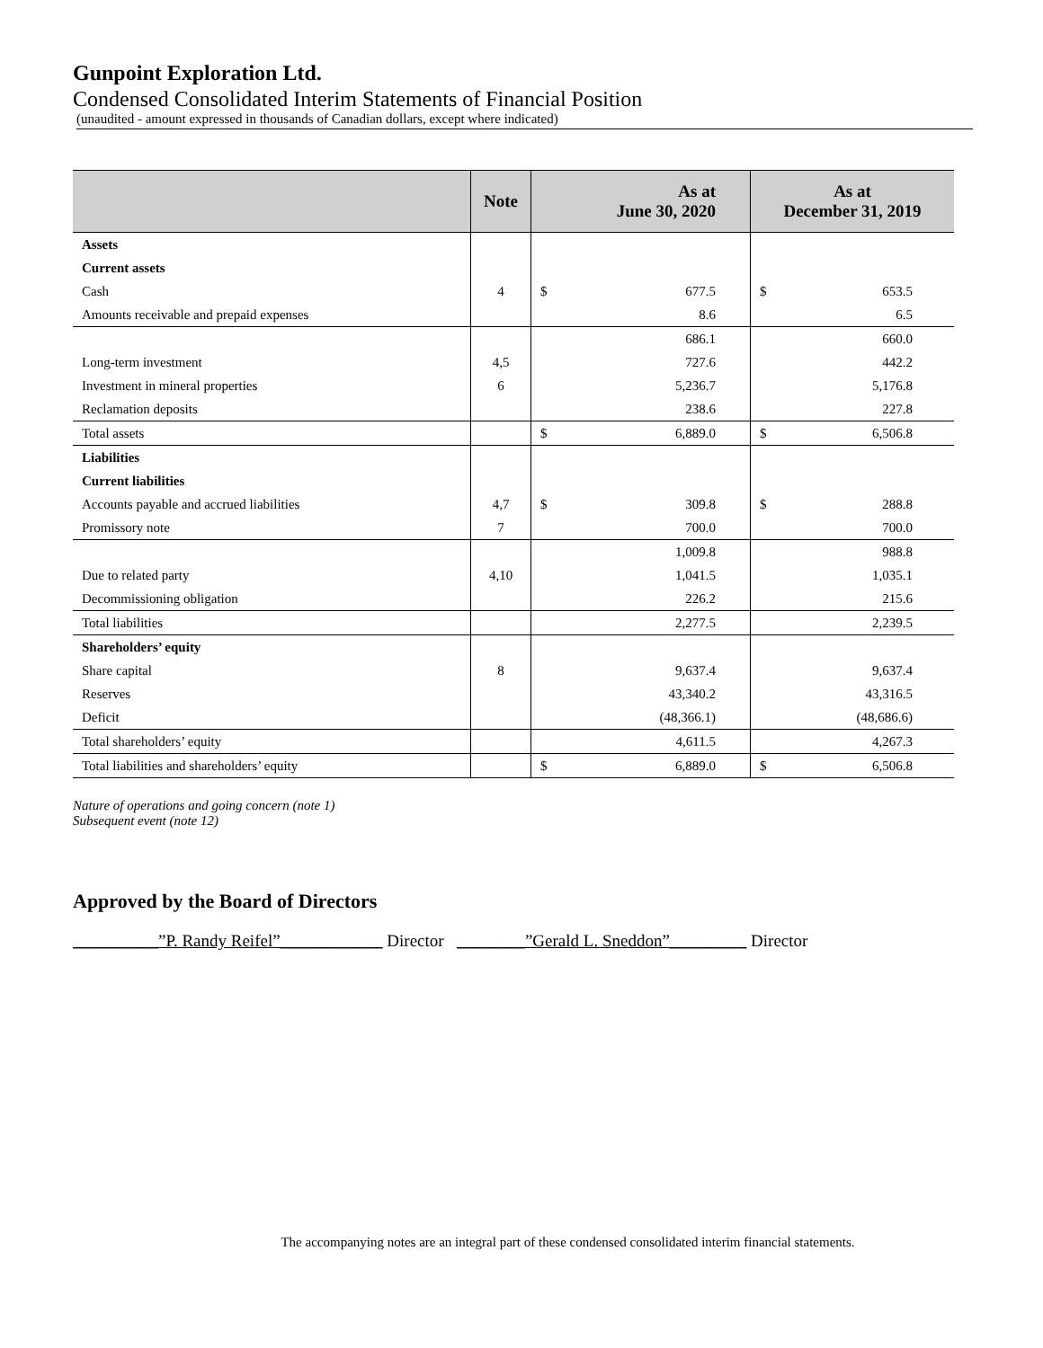Gunpoint Exploration Ltd.
Condensed Consolidated Interim Statements of Financial Position
(unaudited - amount expressed in thousands of Canadian dollars, except where indicated)
| | Note | As at June 30, 2020 | As at December 31, 2019 |
| --- | --- | --- | --- |
| Assets | | | |
| Current assets | | | |
| Cash | 4 | $ 677.5 | $ 653.5 |
| Amounts receivable and prepaid expenses | | 8.6 | 6.5 |
| | | 686.1 | 660.0 |
| Long-term investment | 4,5 | 727.6 | 442.2 |
| Investment in mineral properties | 6 | 5,236.7 | 5,176.8 |
| Reclamation deposits | | 238.6 | 227.8 |
| Total assets | | $ 6,889.0 | $ 6,506.8 |
| Liabilities | | | |
| Current liabilities | | | |
| Accounts payable and accrued liabilities | 4,7 | $ 309.8 | $ 288.8 |
| Promissory note | 7 | 700.0 | 700.0 |
| | | 1,009.8 | 988.8 |
| Due to related party | 4,10 | 1,041.5 | 1,035.1 |
| Decommissioning obligation | | 226.2 | 215.6 |
| Total liabilities | | 2,277.5 | 2,239.5 |
| Shareholders’ equity | | | |
| Share capital | 8 | 9,637.4 | 9,637.4 |
| Reserves | | 43,340.2 | 43,316.5 |
| Deficit | | (48,366.1) | (48,686.6) |
| Total shareholders’ equity | | 4,611.5 | 4,267.3 |
| Total liabilities and shareholders’ equity | | $ 6,889.0 | $ 6,506.8 |
Nature of operations and going concern (note 1)
Subsequent event (note 12)
Approved by the Board of Directors
__________”P. Randy Reifel”____________ Director ________”Gerald L. Sneddon”_________ Director
The accompanying notes are an integral part of these condensed consolidated interim financial statements.